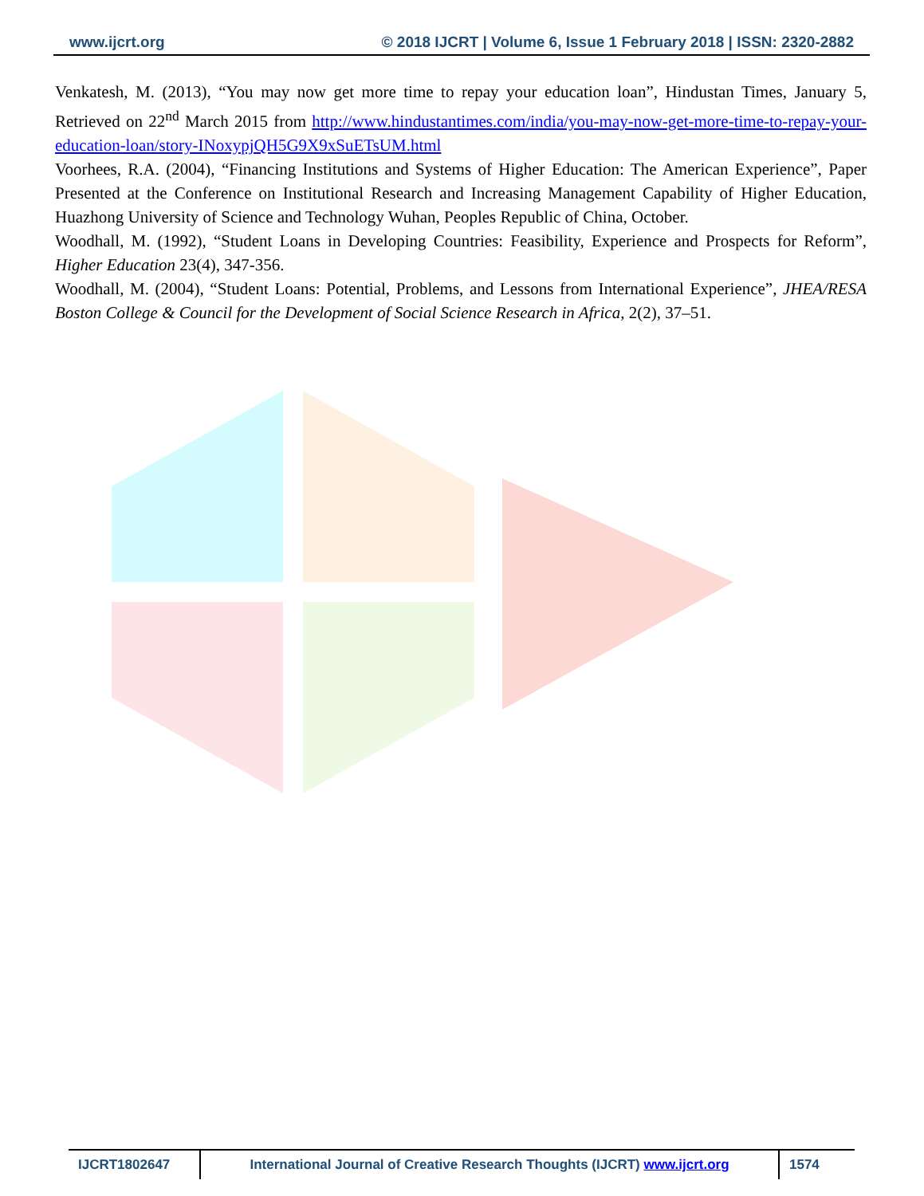www.ijcrt.org © 2018 IJCRT | Volume 6, Issue 1 February 2018 | ISSN: 2320-2882
Venkatesh, M. (2013), “You may now get more time to repay your education loan”, Hindustan Times, January 5, Retrieved on 22<sup>nd</sup> March 2015 from http://www.hindustantimes.com/india/you-may-now-get-more-time-to-repay-your-education-loan/story-INoxypjQH5G9X9xSuETsUM.html
Voorhees, R.A. (2004), “Financing Institutions and Systems of Higher Education: The American Experience”, Paper Presented at the Conference on Institutional Research and Increasing Management Capability of Higher Education, Huazhong University of Science and Technology Wuhan, Peoples Republic of China, October.
Woodhall, M. (1992), “Student Loans in Developing Countries: Feasibility, Experience and Prospects for Reform”, Higher Education 23(4), 347-356.
Woodhall, M. (2004), “Student Loans: Potential, Problems, and Lessons from International Experience”, JHEA/RESA Boston College & Council for the Development of Social Science Research in Africa, 2(2), 37–51.
IJCRT1802647 International Journal of Creative Research Thoughts (IJCRT) www.ijcrt.org
1574